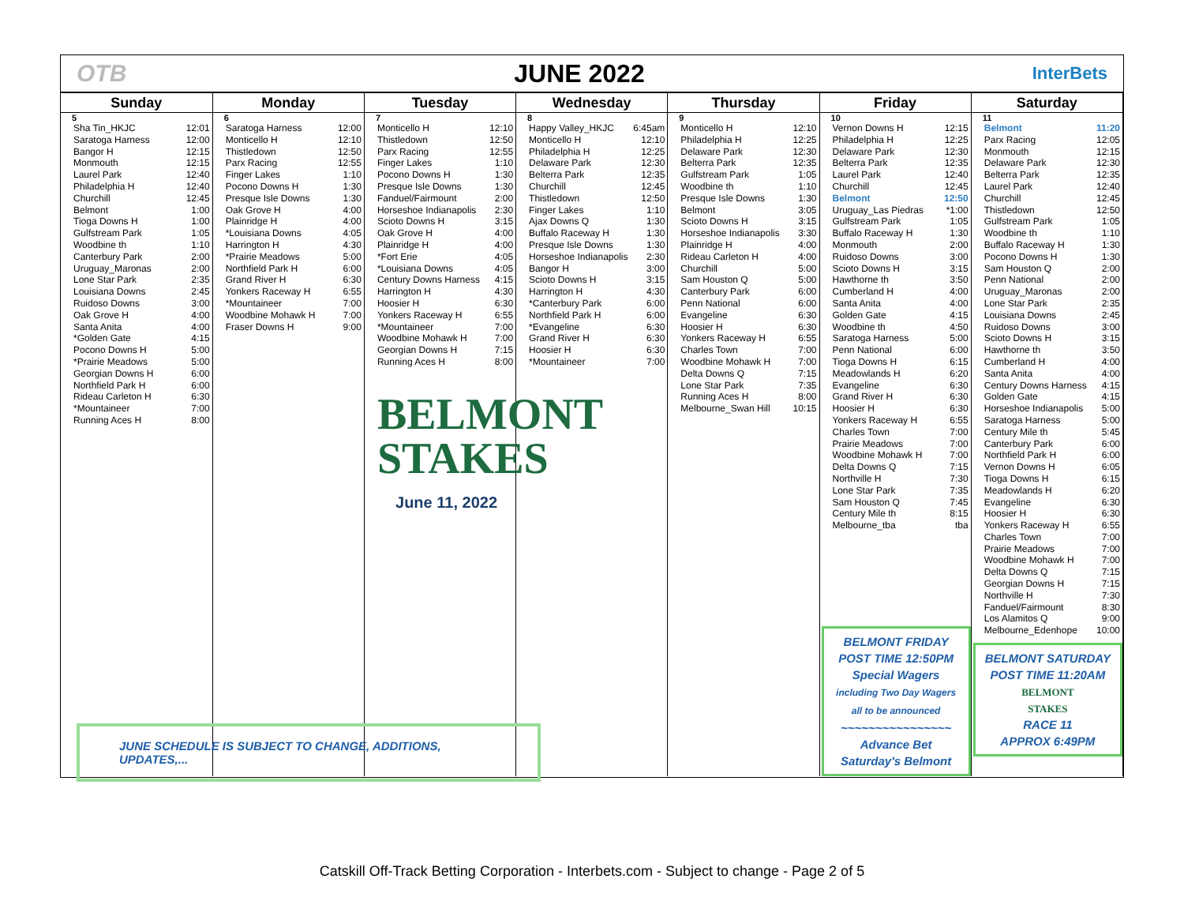OTB JUNE 2022
InterBets
| Sunday | Monday | Tuesday | Wednesday | Thursday | Friday | Saturday |
| --- | --- | --- | --- | --- | --- | --- |
| 5 Sha Tin_HKJC 12:01 Saratoga Harness 12:00 Bangor H 12:15 Monmouth 12:15 Laurel Park 12:40 Philadelphia H 12:40 Churchill 12:45 Belmont 1:00 Tioga Downs H 1:00 Gulfstream Park 1:05 Woodbine th 1:10 Canterbury Park 2:00 Uruguay_Maronas 2:00 Lone Star Park 2:35 Louisiana Downs 2:45 Ruidoso Downs 3:00 Oak Grove H 4:00 Santa Anita 4:00 *Golden Gate 4:15 Pocono Downs H 5:00 *Prairie Meadows 5:00 Georgian Downs H 6:00 Northfield Park H 6:00 Rideau Carleton H 6:30 *Mountaineer 7:00 Running Aces H 8:00 | 6 Saratoga Harness 12:00 Monticello H 12:10 Thistledown 12:50 Parx Racing 12:55 Finger Lakes 1:10 Pocono Downs H 1:30 Presque Isle Downs 1:30 Oak Grove H 4:00 Plainridge H 4:00 *Louisiana Downs 4:05 Harrington H 4:30 *Prairie Meadows 5:00 Northfield Park H 6:00 Grand River H 6:30 Yonkers Raceway H 6:55 *Mountaineer 7:00 Woodbine Mohawk H 7:00 Fraser Downs H 9:00 | 7 Monticello H 12:10 Thistledown 12:50 Parx Racing 12:55 Finger Lakes 1:10 Pocono Downs H 1:30 Presque Isle Downs 1:30 Fanduel/Fairmount 2:00 Horseshoe Indianapolis 2:30 Scioto Downs H 3:15 Oak Grove H 4:00 Plainridge H 4:00 *Fort Erie 4:05 *Louisiana Downs 4:05 Century Downs Harness 4:15 Harrington H 4:30 Hoosier H 6:30 Yonkers Raceway H 6:55 *Mountaineer 7:00 Woodbine Mohawk H 7:00 Georgian Downs H 7:15 Running Aces H 8:00 BELMONT STAKES June 11, 2022 | 8 Happy Valley_HKJC 6:45am Monticello H 12:10 Philadelphia H 12:25 Delaware Park 12:30 Belterra Park 12:35 Churchill 12:45 Thistledown 12:50 Finger Lakes 1:10 Ajax Downs Q 1:30 Buffalo Raceway H 1:30 Presque Isle Downs 1:30 Horseshoe Indianapolis 2:30 Bangor H 3:00 Scioto Downs H 3:15 Harrington H 4:30 *Canterbury Park 6:00 Northfield Park H 6:00 *Evangeline 6:30 Grand River H 6:30 Hoosier H 6:30 *Mountaineer 7:00 | 9 Monticello H 12:10 Philadelphia H 12:25 Delaware Park 12:30 Belterra Park 12:35 Gulfstream Park 1:05 Woodbine th 1:10 Presque Isle Downs 1:30 Belmont 3:05 Scioto Downs H 3:15 Horseshoe Indianapolis 3:30 Plainridge H 4:00 Rideau Carleton H 4:00 Churchill 5:00 Sam Houston Q 5:00 Canterbury Park 6:00 Penn National 6:00 Evangeline 6:30 Hoosier H 6:30 Yonkers Raceway H 6:55 Charles Town 7:00 Woodbine Mohawk H 7:00 Delta Downs Q 7:15 Lone Star Park 7:35 Running Aces H 8:00 Melbourne_Swan Hill 10:15 | 10 Vernon Downs H 12:15 Philadelphia H 12:25 Delaware Park 12:30 Belterra Park 12:35 Laurel Park 12:40 Churchill 12:45 Belmont 12:50 Uruguay_Las Piedras *1:00 Gulfstream Park 1:05 Buffalo Raceway H 1:30 Monmouth 2:00 Ruidoso Downs 3:00 Scioto Downs H 3:15 Hawthorne th 3:50 Cumberland H 4:00 Santa Anita 4:00 Golden Gate 4:15 Woodbine th 4:50 Saratoga Harness 5:00 Penn National 6:00 Tioga Downs H 6:15 Meadowlands H 6:20 Evangeline 6:30 Grand River H 6:30 Hoosier H 6:30 Yonkers Raceway H 6:55 Charles Town 7:00 Prairie Meadows 7:00 Woodbine Mohawk H 7:00 Delta Downs Q 7:15 Northville H 7:30 Lone Star Park 7:35 Sam Houston Q 7:45 Century Mile th 8:15 Melbourne_tba tba BELMONT FRIDAY POST TIME 12:50PM Special Wagers including Two Day Wagers all to be announced ~~~~~~~~~~~~~~~~ Advance Bet Saturday's Belmont | 11 Belmont 11:20 Parx Racing 12:05 Monmouth 12:15 Delaware Park 12:30 Belterra Park 12:35 Laurel Park 12:40 Churchill 12:45 Thistledown 12:50 Gulfstream Park 1:05 Woodbine th 1:10 Buffalo Raceway H 1:30 Pocono Downs H 1:30 Sam Houston Q 2:00 Penn National 2:00 Uruguay_Maronas 2:00 Lone Star Park 2:35 Louisiana Downs 2:45 Ruidoso Downs 3:00 Scioto Downs H 3:15 Hawthorne th 3:50 Cumberland H 4:00 Santa Anita 4:00 Century Downs Harness 4:15 Golden Gate 4:15 Horseshoe Indianapolis 5:00 Saratoga Harness 5:00 Century Mile th 5:45 Canterbury Park 6:00 Northfield Park H 6:00 Vernon Downs H 6:05 Tioga Downs H 6:15 Meadowlands H 6:20 Evangeline 6:30 Hoosier H 6:30 Yonkers Raceway H 6:55 Charles Town 7:00 Prairie Meadows 7:00 Woodbine Mohawk H 7:00 Delta Downs Q 7:15 Georgian Downs H 7:15 Northville H 7:30 Fanduel/Fairmount 8:30 Los Alamitos Q 9:00 Melbourne_Edenhope 10:00 BELMONT SATURDAY POST TIME 11:20AM BELMONT STAKES RACE 11 APPROX 6:49PM |
JUNE SCHEDULE IS SUBJECT TO CHANGE, ADDITIONS, UPDATES,...
Catskill Off-Track Betting Corporation - Interbets.com - Subject to change - Page 2 of 5